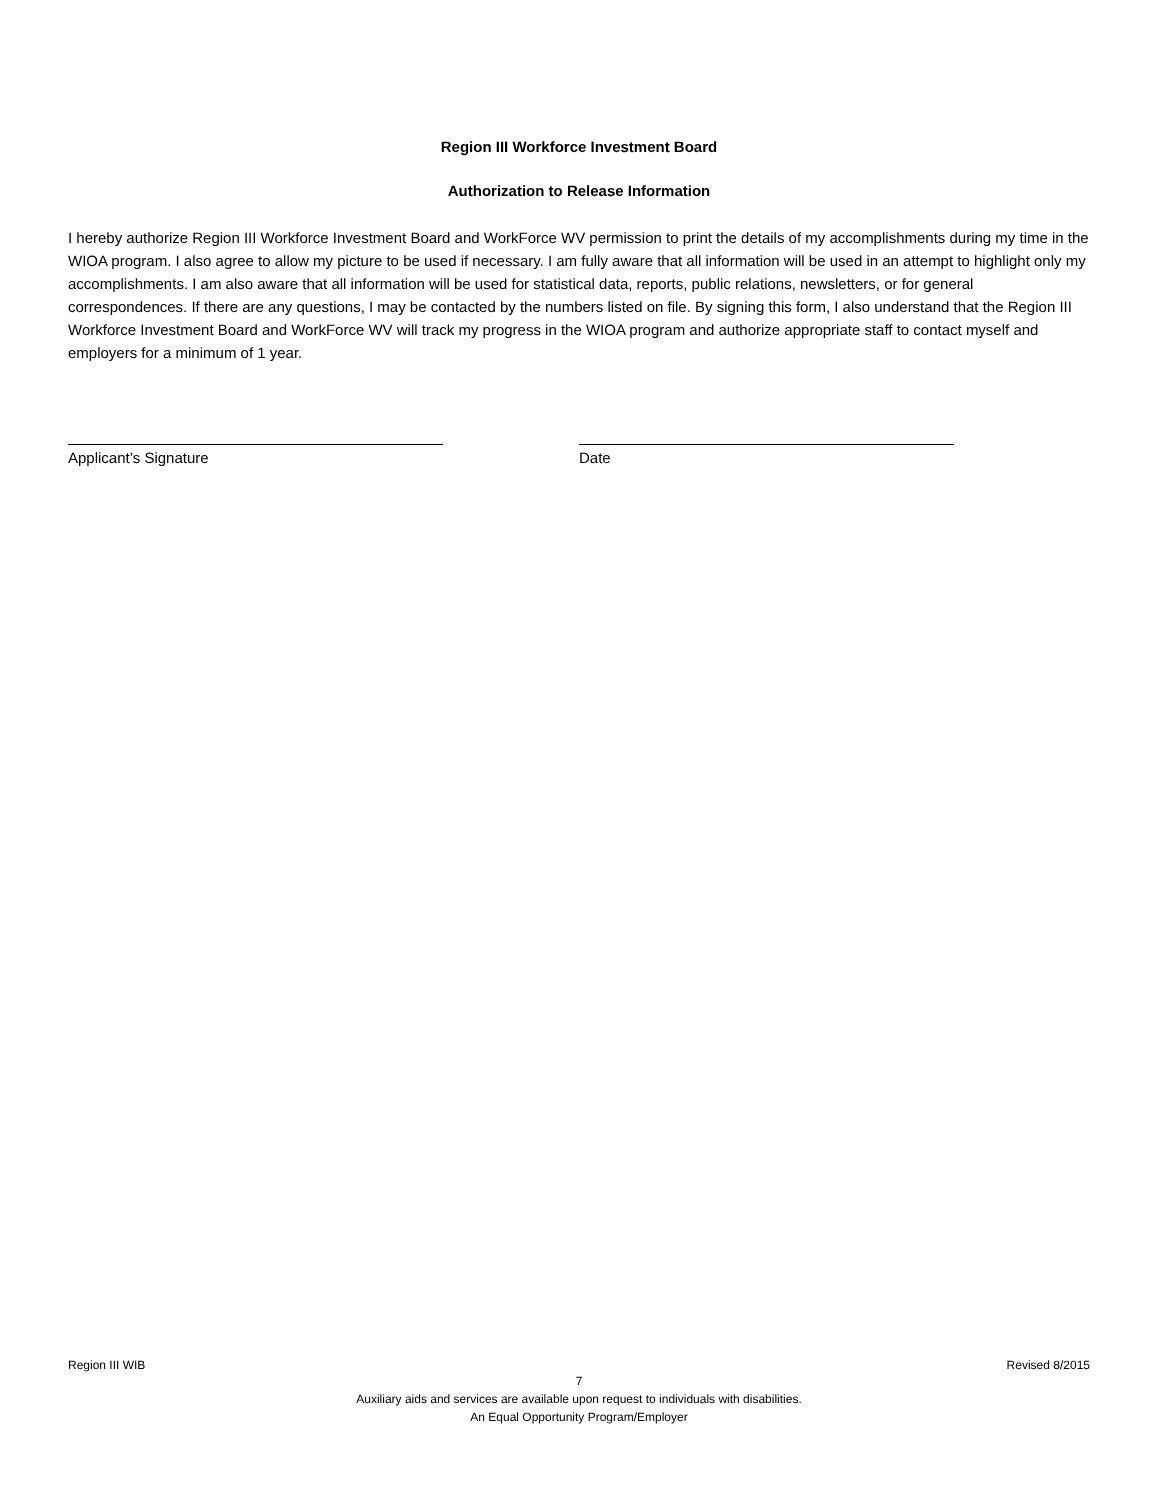Region III Workforce Investment Board
Authorization to Release Information
I hereby authorize Region III Workforce Investment Board and WorkForce WV permission to print the details of my accomplishments during my time in the WIOA program. I also agree to allow my picture to be used if necessary. I am fully aware that all information will be used in an attempt to highlight only my accomplishments. I am also aware that all information will be used for statistical data, reports, public relations, newsletters, or for general correspondences. If there are any questions, I may be contacted by the numbers listed on file. By signing this form, I also understand that the Region III Workforce Investment Board and WorkForce WV will track my progress in the WIOA program and authorize appropriate staff to contact myself and employers for a minimum of 1 year.
Applicant’s Signature Date
Region III WIB Revised 8/2015
7
Auxiliary aids and services are available upon request to individuals with disabilities.
An Equal Opportunity Program/Employer